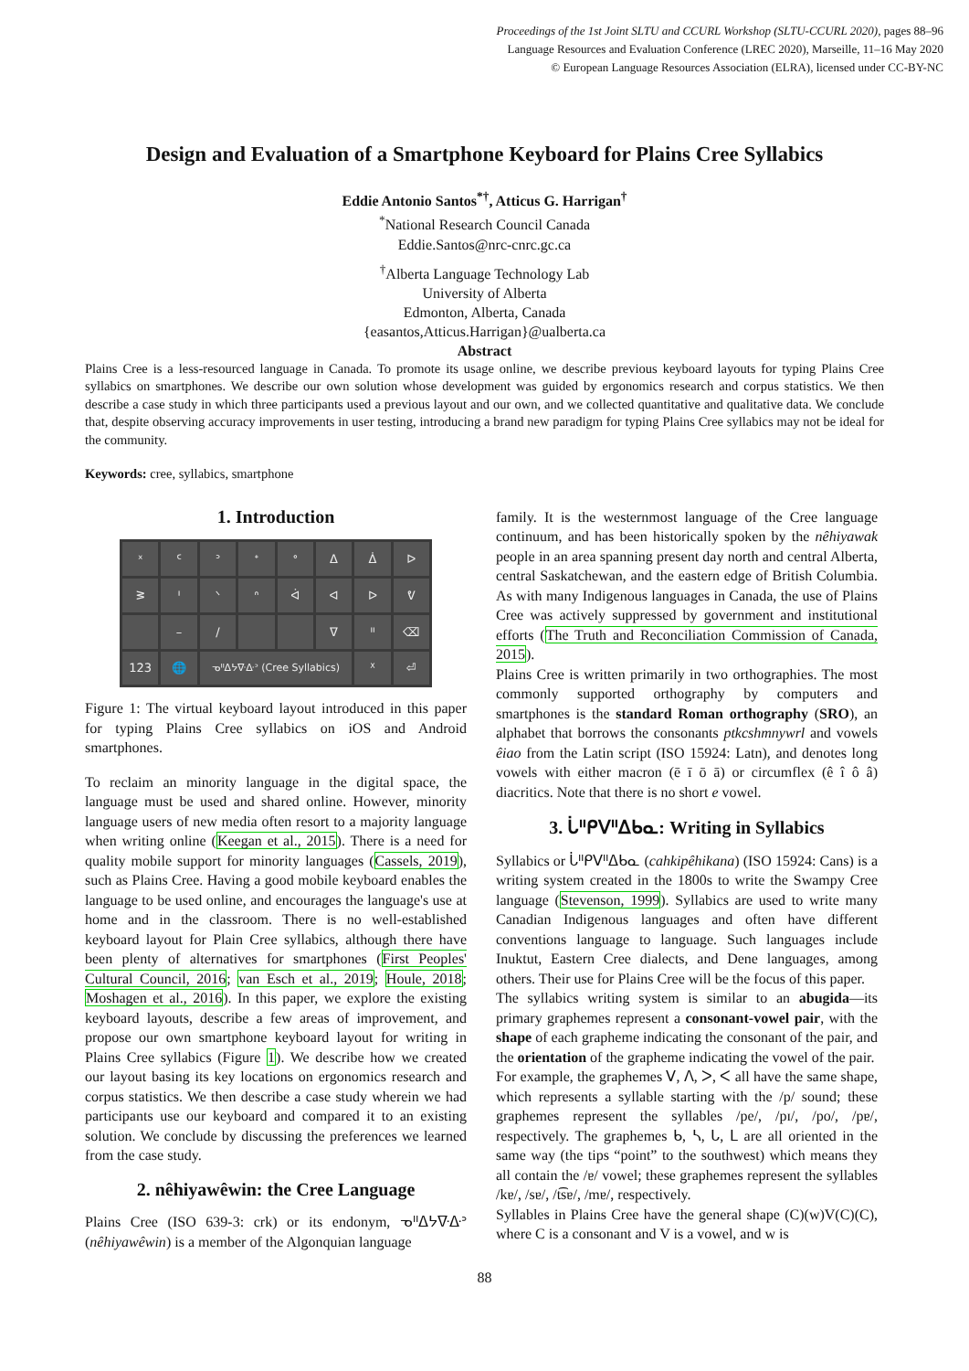Proceedings of the 1st Joint SLTU and CCURL Workshop (SLTU-CCURL 2020), pages 88–96
Language Resources and Evaluation Conference (LREC 2020), Marseille, 11–16 May 2020
© European Language Resources Association (ELRA), licensed under CC-BY-NC
Design and Evaluation of a Smartphone Keyboard for Plains Cree Syllabics
Eddie Antonio Santos<sup>*†</sup>, Atticus G. Harrigan<sup>†</sup>
<sup>*</sup> National Research Council Canada
Eddie.Santos@nrc-cnrc.gc.ca
<sup>†</sup> Alberta Language Technology Lab
University of Alberta
Edmonton, Alberta, Canada
{easantos,Atticus.Harrigan}@ualberta.ca
Abstract
Plains Cree is a less-resourced language in Canada. To promote its usage online, we describe previous keyboard layouts for typing Plains Cree syllabics on smartphones. We describe our own solution whose development was guided by ergonomics research and corpus statistics. We then describe a case study in which three participants used a previous layout and our own, and we collected quantitative and qualitative data. We conclude that, despite observing accuracy improvements in user testing, introducing a brand new paradigm for typing Plains Cree syllabics may not be ideal for the community.
Keywords: cree, syllabics, smartphone
1. Introduction
ˣᑦᐣᐩᐤᐃᐄᐅᕒᑊᐠᐢᐋᐊᐅᕓ – / ᐁᐦ ⌫ 123 🌐 ᓀᐦᐃᔭᐍᐏᐣ (Cree Syllabics) ᕽ ⏎
Figure 1: The virtual keyboard layout introduced in this paper for typing Plains Cree syllabics on iOS and Android smartphones.
To reclaim an minority language in the digital space, the language must be used and shared online. However, minority language users of new media often resort to a majority language when writing online (Keegan et al., 2015). There is a need for quality mobile support for minority languages (Cassels, 2019), such as Plains Cree. Having a good mobile keyboard enables the language to be used online, and encourages the language's use at home and in the classroom. There is no well-established keyboard layout for Plain Cree syllabics, although there have been plenty of alternatives for smartphones (First Peoples' Cultural Council, 2016; van Esch et al., 2019; Houle, 2018; Moshagen et al., 2016). In this paper, we explore the existing keyboard layouts, describe a few areas of improvement, and propose our own smartphone keyboard layout for writing in Plains Cree syllabics (Figure 1). We describe how we created our layout basing its key locations on ergonomics research and corpus statistics. We then describe a case study wherein we had participants use our keyboard and compared it to an existing solution. We conclude by discussing the preferences we learned from the case study.
2. nêhiyawêwin: the Cree Language
Plains Cree (ISO 639-3: crk) or its endonym, ᓀᐦᐃᔭᐍᐏᐣ (nêhiyawêwin) is a member of the Algonquian language
family. It is the westernmost language of the Cree language continuum, and has been historically spoken by the nêhiyawak people in an area spanning present day north and central Alberta, central Saskatchewan, and the eastern edge of British Columbia. As with many Indigenous languages in Canada, the use of Plains Cree was actively suppressed by government and institutional efforts (The Truth and Reconciliation Commission of Canada, 2015).
Plains Cree is written primarily in two orthographies. The most commonly supported orthography by computers and smartphones is the standard Roman orthography (SRO), an alphabet that borrows the consonants ptkcshmnywrl and vowels êiao from the Latin script (ISO 15924: Latn), and denotes long vowels with either macron (ē ī ō ā) or circumflex (ê î ô â) diacritics. Note that there is no short e vowel.
3. ᒑᐦᑭᐯᐦᐃᑲᓇ: Writing in Syllabics
Syllabics or ᒑᐦᑭᐯᐦᐃᑲᓇ (cahkipêhikana) (ISO 15924: Cans) is a writing system created in the 1800s to write the Swampy Cree language (Stevenson, 1999). Syllabics are used to write many Canadian Indigenous languages and often have different conventions language to language. Such languages include Inuktut, Eastern Cree dialects, and Dene languages, among others. Their use for Plains Cree will be the focus of this paper.
The syllabics writing system is similar to an abugida—its primary graphemes represent a consonant-vowel pair, with the shape of each grapheme indicating the consonant of the pair, and the orientation of the grapheme indicating the vowel of the pair.
For example, the graphemes ᐯ, ᐱ, ᐳ, ᐸ all have the same shape, which represents a syllable starting with the /p/ sound; these graphemes represent the syllables /pe/, /pɪ/, /po/, /pɐ/, respectively. The graphemes ᑲ, ᓴ, ᒐ, ᒪ are all oriented in the same way (the tips “point” to the southwest) which means they all contain the /ɐ/ vowel; these graphemes represent the syllables /kɐ/, /sɐ/, /t͡sɐ/, /mɐ/, respectively.
Syllables in Plains Cree have the general shape (C)(w)V(C)(C), where C is a consonant and V is a vowel, and w is
88